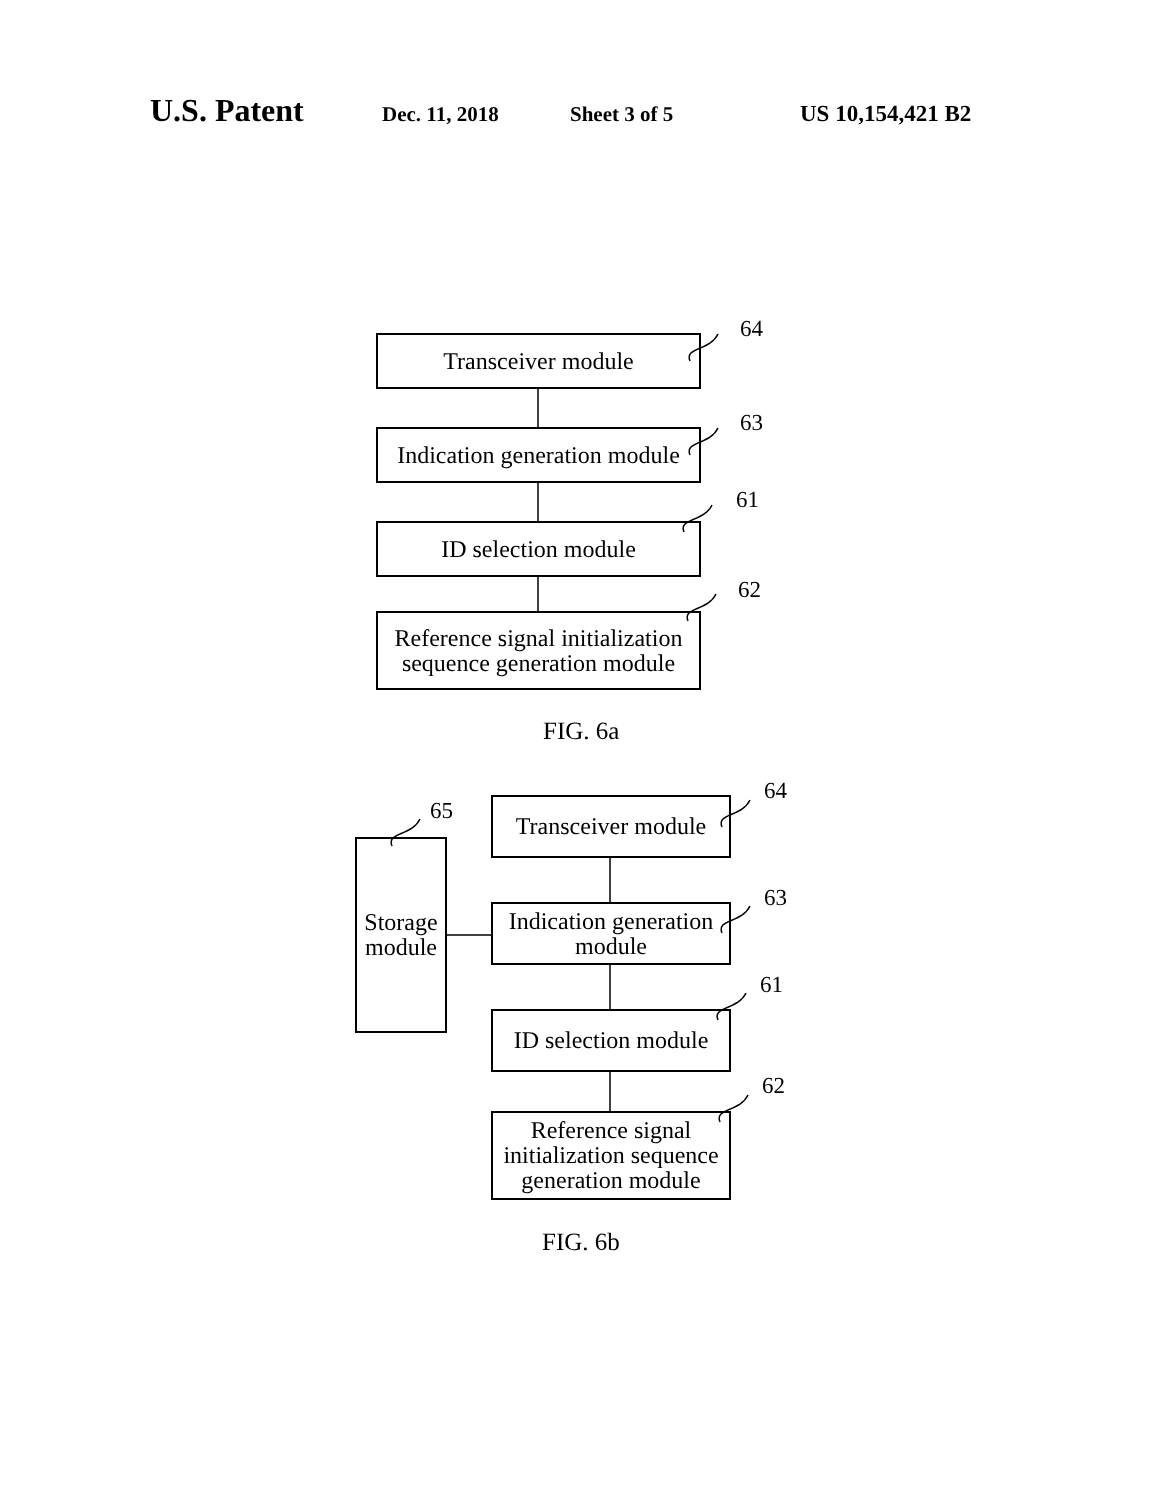U.S. Patent Dec. 11, 2018 Sheet 3 of 5 US 10,154,421 B2
Transceiver module
64
Indication generation module
63
ID selection module
61
Reference signal initialization
sequence generation module
62
FIG. 6a
65
Storage
module
Transceiver module
64
Indication generation
module
63
ID selection module
61
Reference signal
initialization sequence
generation module
62
FIG. 6b